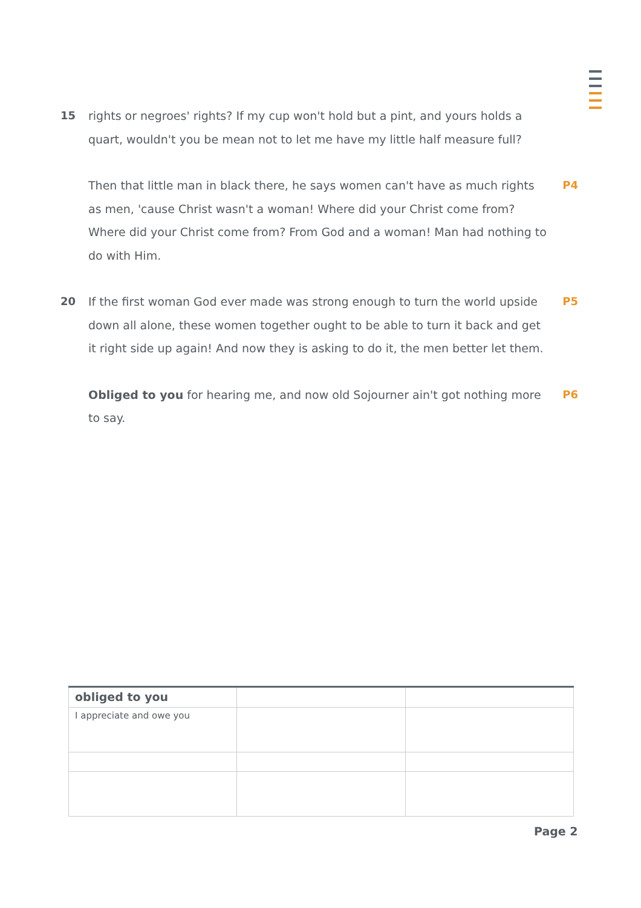15 rights or negroes' rights? If my cup won't hold but a pint, and yours holds a quart, wouldn't you be mean not to let me have my little half measure full?
Then that little man in black there, he says women can't have as much rights as men, 'cause Christ wasn't a woman! Where did your Christ come from? Where did your Christ come from? From God and a woman! Man had nothing to do with Him.
P4
20 If the first woman God ever made was strong enough to turn the world upside down all alone, these women together ought to be able to turn it back and get it right side up again! And now they is asking to do it, the men better let them.
P5
Obliged to you for hearing me, and now old Sojourner ain't got nothing more to say.
P6
| obliged to you | | |
| I appreciate and owe you | | |
Page 2